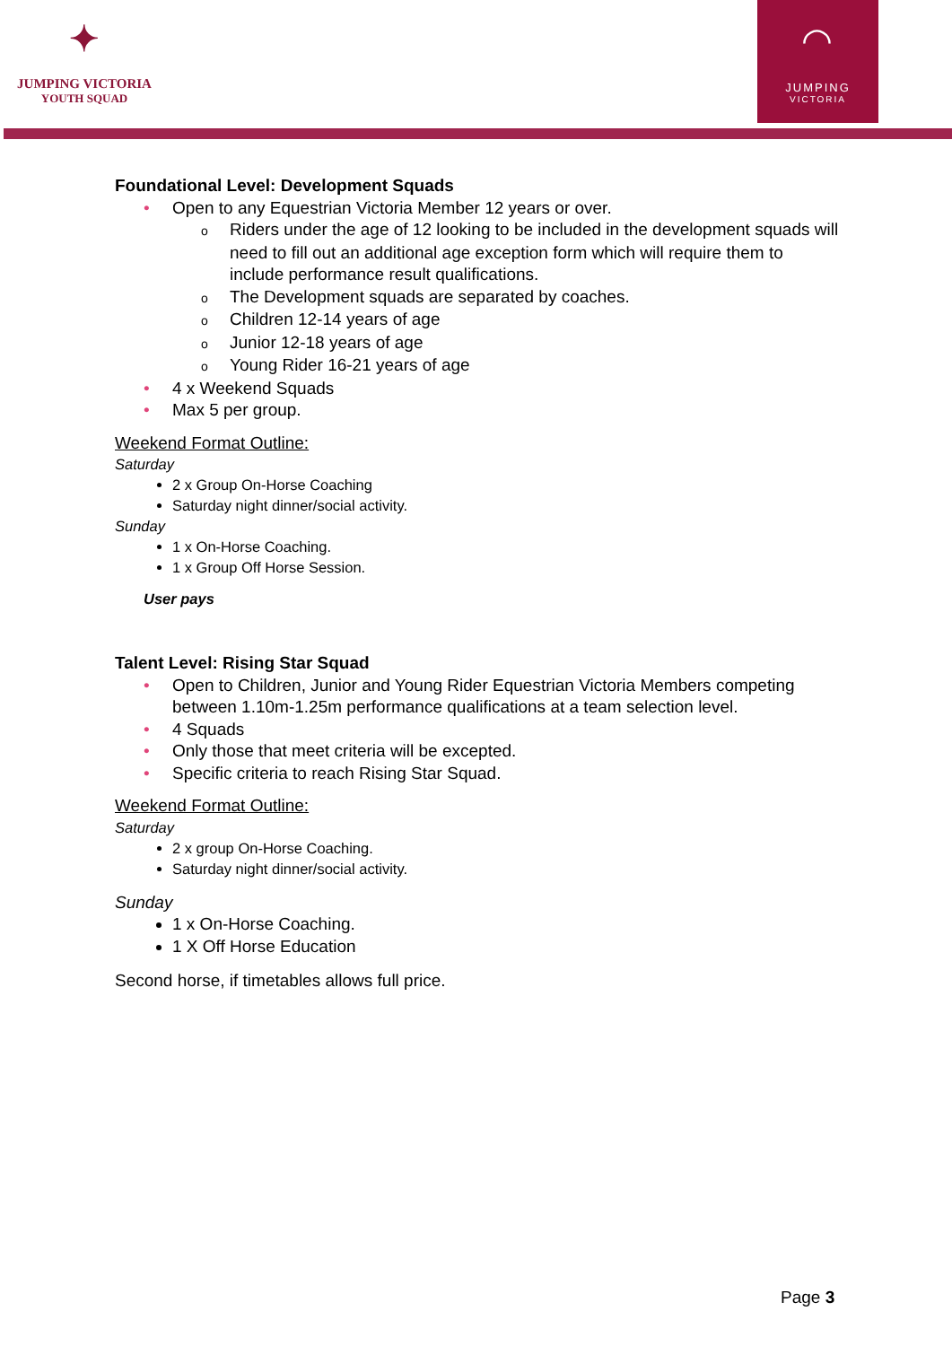✦
JUMPING VICTORIA
YOUTH SQUAD
◠
JUMPING
VICTORIA
Foundational Level: Development Squads
• Open to any Equestrian Victoria Member 12 years or over.
o Riders under the age of 12 looking to be included in the development squads will need to fill out an additional age exception form which will require them to include performance result qualifications.
o The Development squads are separated by coaches.
o Children 12-14 years of age
o Junior 12-18 years of age
o Young Rider 16-21 years of age
• 4 x Weekend Squads
• Max 5 per group.
Weekend Format Outline:
Saturday
2 x Group On-Horse Coaching
Saturday night dinner/social activity.
Sunday
1 x On-Horse Coaching.
1 x Group Off Horse Session.
User pays
Talent Level: Rising Star Squad
• Open to Children, Junior and Young Rider Equestrian Victoria Members competing between 1.10m-1.25m performance qualifications at a team selection level.
• 4 Squads
• Only those that meet criteria will be excepted.
• Specific criteria to reach Rising Star Squad.
Weekend Format Outline:
Saturday
2 x group On-Horse Coaching.
Saturday night dinner/social activity.
Sunday
1 x On-Horse Coaching.
1 X Off Horse Education
Second horse, if timetables allows full price.
Page 3